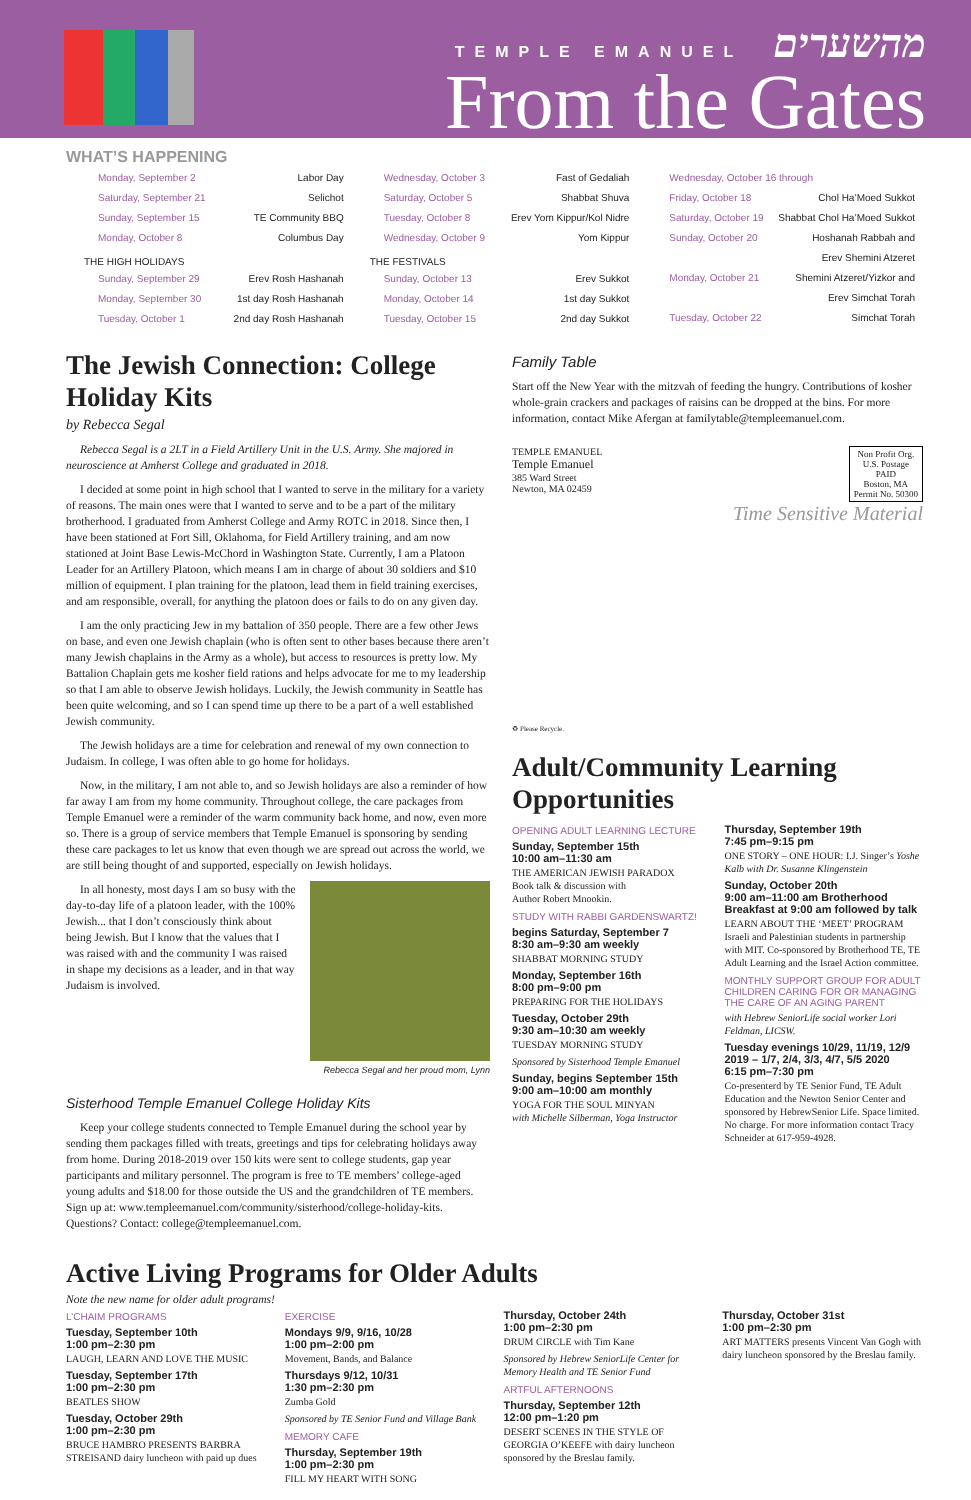TEMPLE EMANUEL מהשערים
From the Gates
WHAT’S HAPPENING
Monday, September 2 Labor Day
Saturday, September 21 Selichot
Sunday, September 15 TE Community BBQ
Monday, October 8 Columbus Day
THE HIGH HOLIDAYS
Sunday, September 29 Erev Rosh Hashanah
Monday, September 30 1st day Rosh Hashanah
Tuesday, October 1 2nd day Rosh Hashanah
Wednesday, October 3 Fast of Gedaliah
Saturday, October 5 Shabbat Shuva
Tuesday, October 8 Erev Yom Kippur/Kol Nidre
Wednesday, October 9 Yom Kippur
THE FESTIVALS
Sunday, October 13 Erev Sukkot
Monday, October 14 1st day Sukkot
Tuesday, October 15 2nd day Sukkot
Wednesday, October 16 through
Friday, October 18 Chol Ha’Moed Sukkot
Saturday, October 19 Shabbat Chol Ha’Moed Sukkot
Sunday, October 20 Hoshanah Rabbah and
Erev Shemini Atzeret
Monday, October 21 Shemini Atzeret/Yizkor and
Erev Simchat Torah
Tuesday, October 22 Simchat Torah
The Jewish Connection: College Holiday Kits
by Rebecca Segal
Rebecca Segal is a 2LT in a Field Artillery Unit in the U.S. Army. She majored in neuroscience at Amherst College and graduated in 2018.
I decided at some point in high school that I wanted to serve in the military for a variety of reasons. The main ones were that I wanted to serve and to be a part of the military brotherhood. I graduated from Amherst College and Army ROTC in 2018. Since then, I have been stationed at Fort Sill, Oklahoma, for Field Artillery training, and am now stationed at Joint Base Lewis-McChord in Washington State. Currently, I am a Platoon Leader for an Artillery Platoon, which means I am in charge of about 30 soldiers and $10 million of equipment. I plan training for the platoon, lead them in field training exercises, and am responsible, overall, for anything the platoon does or fails to do on any given day.
I am the only practicing Jew in my battalion of 350 people. There are a few other Jews on base, and even one Jewish chaplain (who is often sent to other bases because there aren’t many Jewish chaplains in the Army as a whole), but access to resources is pretty low. My Battalion Chaplain gets me kosher field rations and helps advocate for me to my leadership so that I am able to observe Jewish holidays. Luckily, the Jewish community in Seattle has been quite welcoming, and so I can spend time up there to be a part of a well established Jewish community.
The Jewish holidays are a time for celebration and renewal of my own connection to Judaism. In college, I was often able to go home for holidays.
Now, in the military, I am not able to, and so Jewish holidays are also a reminder of how far away I am from my home community. Throughout college, the care packages from Temple Emanuel were a reminder of the warm community back home, and now, even more so. There is a group of service members that Temple Emanuel is sponsoring by sending these care packages to let us know that even though we are spread out across the world, we are still being thought of and supported, especially on Jewish holidays.
In all honesty, most days I am so busy with the day-to-day life of a platoon leader, with the 100% Jewish... that I don’t consciously think about being Jewish. But I know that the values that I was raised with and the community I was raised in shape my decisions as a leader, and in that way Judaism is involved.
Rebecca Segal and her proud mom, Lynn
Sisterhood Temple Emanuel College Holiday Kits
Keep your college students connected to Temple Emanuel during the school year by sending them packages filled with treats, greetings and tips for celebrating holidays away from home. During 2018-2019 over 150 kits were sent to college students, gap year participants and military personnel. The program is free to TE members’ college-aged young adults and $18.00 for those outside the US and the grandchildren of TE members. Sign up at: www.templeemanuel.com/community/sisterhood/college-holiday-kits. Questions? Contact: college@templeemanuel.com.
Family Table
Start off the New Year with the mitzvah of feeding the hungry. Contributions of kosher whole-grain crackers and packages of raisins can be dropped at the bins. For more information, contact Mike Afergan at familytable@templeemanuel.com.
TEMPLE EMANUEL
Temple Emanuel
385 Ward Street
Newton, MA 02459
Non Profit Org.
U.S. Postage
PAID
Boston, MA
Permit No. 50300
Time Sensitive Material
♻ Please Recycle.
Adult/Community Learning Opportunities
OPENING ADULT LEARNING LECTURE
Sunday, September 15th
10:00 am–11:30 am
THE AMERICAN JEWISH PARADOX
Book talk & discussion with
Author Robert Mnookin.
STUDY WITH RABBI GARDENSWARTZ!
begins Saturday, September 7
8:30 am–9:30 am weekly
SHABBAT MORNING STUDY
Monday, September 16th
8:00 pm–9:00 pm
PREPARING FOR THE HOLIDAYS
Tuesday, October 29th
9:30 am–10:30 am weekly
TUESDAY MORNING STUDY
Sponsored by Sisterhood Temple Emanuel
Sunday, begins September 15th
9:00 am–10:00 am monthly
YOGA FOR THE SOUL MINYAN
with Michelle Silberman, Yoga Instructor
Thursday, September 19th
7:45 pm–9:15 pm
ONE STORY – ONE HOUR: I.J. Singer’s Yoshe Kalb with Dr. Susanne Klingenstein
Sunday, October 20th
9:00 am–11:00 am Brotherhood Breakfast at 9:00 am followed by talk
LEARN ABOUT THE ‘MEET’ PROGRAM Israeli and Palestinian students in partnership with MIT. Co-sponsored by Brotherhood TE, TE Adult Learning and the Israel Action committee.
MONTHLY SUPPORT GROUP FOR ADULT CHILDREN CARING FOR OR MANAGING THE CARE OF AN AGING PARENT
with Hebrew SeniorLife social worker Lori Feldman, LICSW.
Tuesday evenings 10/29, 11/19, 12/9 2019 – 1/7, 2/4, 3/3, 4/7, 5/5 2020
6:15 pm–7:30 pm
Co-presenterd by TE Senior Fund, TE Adult Education and the Newton Senior Center and sponsored by HebrewSenior Life. Space limited. No charge. For more information contact Tracy Schneider at 617-959-4928.
Active Living Programs for Older Adults
Note the new name for older adult programs!
L’CHAIM PROGRAMS
Tuesday, September 10th
1:00 pm–2:30 pm
LAUGH, LEARN AND LOVE THE MUSIC
Tuesday, September 17th
1:00 pm–2:30 pm
BEATLES SHOW
Tuesday, October 29th
1:00 pm–2:30 pm
BRUCE HAMBRO PRESENTS BARBRA STREISAND dairy luncheon with paid up dues
EXERCISE
Mondays 9/9, 9/16, 10/28
1:00 pm–2:00 pm
Movement, Bands, and Balance
Thursdays 9/12, 10/31
1:30 pm–2:30 pm
Zumba Gold
Sponsored by TE Senior Fund and Village Bank
MEMORY CAFE
Thursday, September 19th
1:00 pm–2:30 pm
FILL MY HEART WITH SONG
Thursday, October 24th
1:00 pm–2:30 pm
DRUM CIRCLE with Tim Kane
Sponsored by Hebrew SeniorLife Center for Memory Health and TE Senior Fund
ARTFUL AFTERNOONS
Thursday, September 12th
12:00 pm–1:20 pm
DESERT SCENES IN THE STYLE OF GEORGIA O’KEEFE with dairy luncheon sponsored by the Breslau family.
Thursday, October 31st
1:00 pm–2:30 pm
ART MATTERS presents Vincent Van Gogh with dairy luncheon sponsored by the Breslau family.